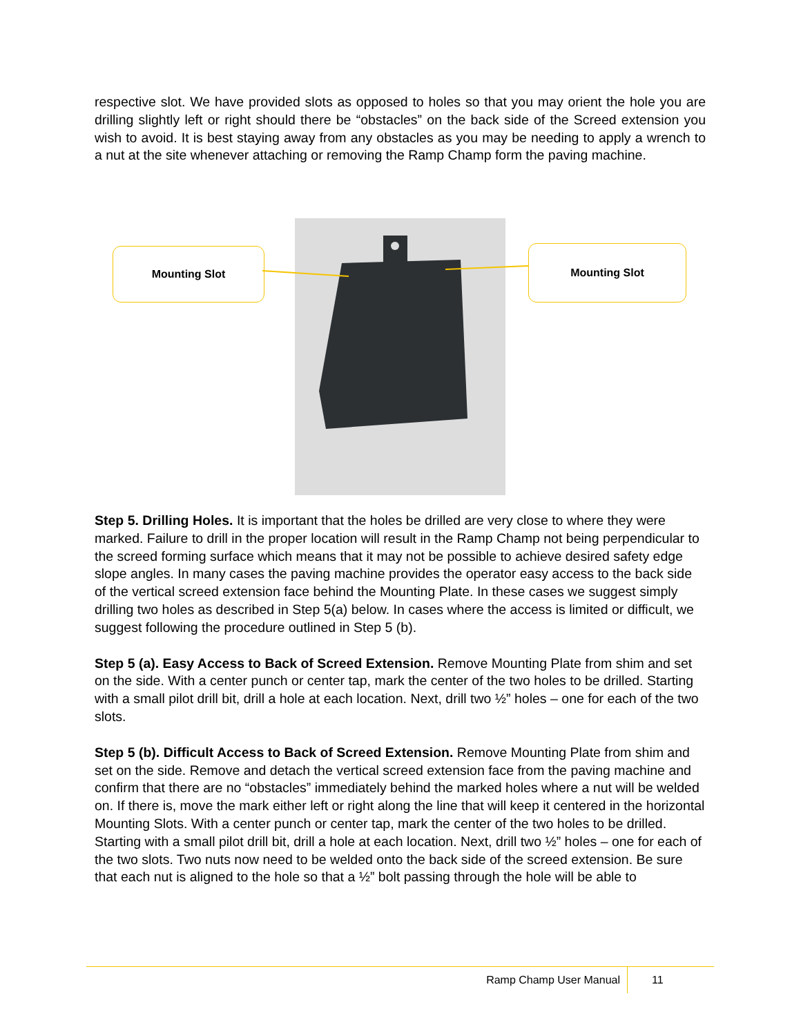respective slot. We have provided slots as opposed to holes so that you may orient the hole you are drilling slightly left or right should there be “obstacles” on the back side of the Screed extension you wish to avoid. It is best staying away from any obstacles as you may be needing to apply a wrench to a nut at the site whenever attaching or removing the Ramp Champ form the paving machine.
Mounting Slot Mounting Slot
Step 5. Drilling Holes. It is important that the holes be drilled are very close to where they were marked. Failure to drill in the proper location will result in the Ramp Champ not being perpendicular to the screed forming surface which means that it may not be possible to achieve desired safety edge slope angles. In many cases the paving machine provides the operator easy access to the back side of the vertical screed extension face behind the Mounting Plate. In these cases we suggest simply drilling two holes as described in Step 5(a) below. In cases where the access is limited or difficult, we suggest following the procedure outlined in Step 5 (b).
Step 5 (a). Easy Access to Back of Screed Extension. Remove Mounting Plate from shim and set on the side. With a center punch or center tap, mark the center of the two holes to be drilled. Starting with a small pilot drill bit, drill a hole at each location. Next, drill two ½” holes – one for each of the two slots.
Step 5 (b). Difficult Access to Back of Screed Extension. Remove Mounting Plate from shim and set on the side. Remove and detach the vertical screed extension face from the paving machine and confirm that there are no “obstacles” immediately behind the marked holes where a nut will be welded on. If there is, move the mark either left or right along the line that will keep it centered in the horizontal Mounting Slots. With a center punch or center tap, mark the center of the two holes to be drilled. Starting with a small pilot drill bit, drill a hole at each location. Next, drill two ½” holes – one for each of the two slots. Two nuts now need to be welded onto the back side of the screed extension. Be sure that each nut is aligned to the hole so that a ½” bolt passing through the hole will be able to
Ramp Champ User Manual 11